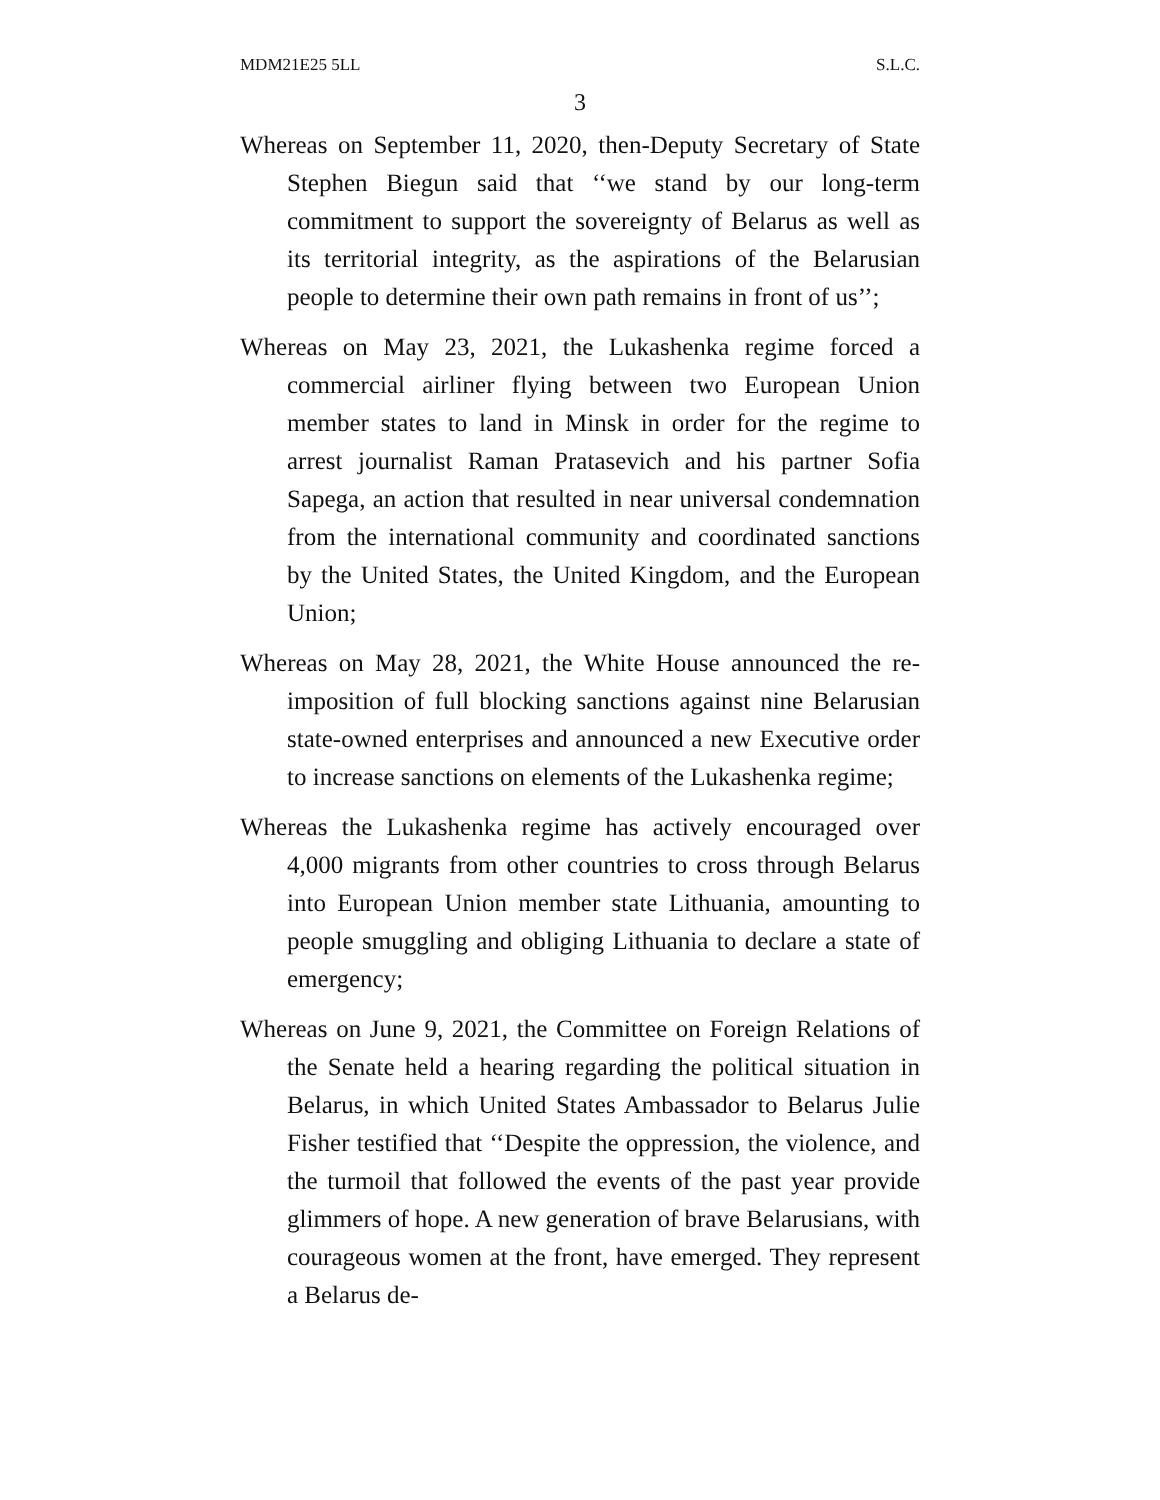MDM21E25 5LL S.L.C.
3
Whereas on September 11, 2020, then-Deputy Secretary of State Stephen Biegun said that ‘‘we stand by our long-term commitment to support the sovereignty of Belarus as well as its territorial integrity, as the aspirations of the Belarusian people to determine their own path remains in front of us’’;
Whereas on May 23, 2021, the Lukashenka regime forced a commercial airliner flying between two European Union member states to land in Minsk in order for the regime to arrest journalist Raman Pratasevich and his partner Sofia Sapega, an action that resulted in near universal condemnation from the international community and coordinated sanctions by the United States, the United Kingdom, and the European Union;
Whereas on May 28, 2021, the White House announced the re-imposition of full blocking sanctions against nine Belarusian state-owned enterprises and announced a new Executive order to increase sanctions on elements of the Lukashenka regime;
Whereas the Lukashenka regime has actively encouraged over 4,000 migrants from other countries to cross through Belarus into European Union member state Lithuania, amounting to people smuggling and obliging Lithuania to declare a state of emergency;
Whereas on June 9, 2021, the Committee on Foreign Relations of the Senate held a hearing regarding the political situation in Belarus, in which United States Ambassador to Belarus Julie Fisher testified that ‘‘Despite the oppression, the violence, and the turmoil that followed the events of the past year provide glimmers of hope. A new generation of brave Belarusians, with courageous women at the front, have emerged. They represent a Belarus de-